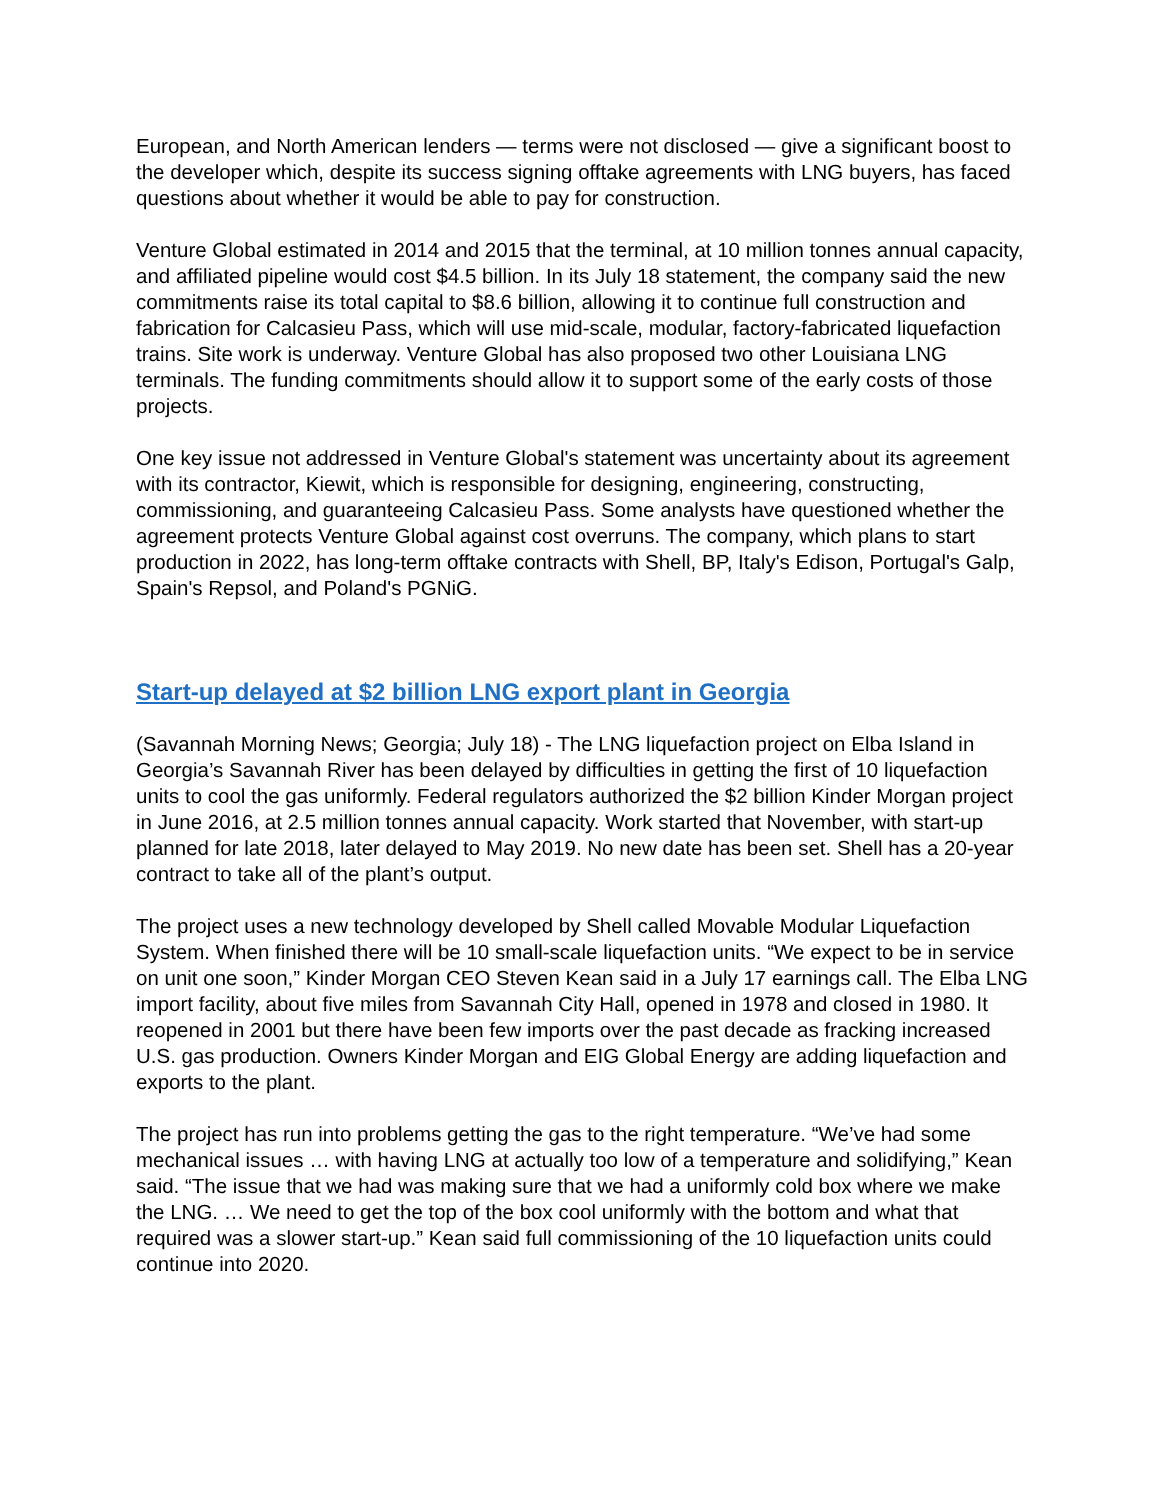European, and North American lenders — terms were not disclosed — give a significant boost to the developer which, despite its success signing offtake agreements with LNG buyers, has faced questions about whether it would be able to pay for construction.
Venture Global estimated in 2014 and 2015 that the terminal, at 10 million tonnes annual capacity, and affiliated pipeline would cost $4.5 billion. In its July 18 statement, the company said the new commitments raise its total capital to $8.6 billion, allowing it to continue full construction and fabrication for Calcasieu Pass, which will use mid-scale, modular, factory-fabricated liquefaction trains. Site work is underway. Venture Global has also proposed two other Louisiana LNG terminals. The funding commitments should allow it to support some of the early costs of those projects.
One key issue not addressed in Venture Global's statement was uncertainty about its agreement with its contractor, Kiewit, which is responsible for designing, engineering, constructing, commissioning, and guaranteeing Calcasieu Pass. Some analysts have questioned whether the agreement protects Venture Global against cost overruns. The company, which plans to start production in 2022, has long-term offtake contracts with Shell, BP, Italy's Edison, Portugal's Galp, Spain's Repsol, and Poland's PGNiG.
Start-up delayed at $2 billion LNG export plant in Georgia
(Savannah Morning News; Georgia; July 18) - The LNG liquefaction project on Elba Island in Georgia’s Savannah River has been delayed by difficulties in getting the first of 10 liquefaction units to cool the gas uniformly. Federal regulators authorized the $2 billion Kinder Morgan project in June 2016, at 2.5 million tonnes annual capacity. Work started that November, with start-up planned for late 2018, later delayed to May 2019. No new date has been set. Shell has a 20-year contract to take all of the plant’s output.
The project uses a new technology developed by Shell called Movable Modular Liquefaction System. When finished there will be 10 small-scale liquefaction units. “We expect to be in service on unit one soon,” Kinder Morgan CEO Steven Kean said in a July 17 earnings call. The Elba LNG import facility, about five miles from Savannah City Hall, opened in 1978 and closed in 1980. It reopened in 2001 but there have been few imports over the past decade as fracking increased U.S. gas production. Owners Kinder Morgan and EIG Global Energy are adding liquefaction and exports to the plant.
The project has run into problems getting the gas to the right temperature. “We’ve had some mechanical issues … with having LNG at actually too low of a temperature and solidifying,” Kean said. “The issue that we had was making sure that we had a uniformly cold box where we make the LNG. … We need to get the top of the box cool uniformly with the bottom and what that required was a slower start-up.” Kean said full commissioning of the 10 liquefaction units could continue into 2020.